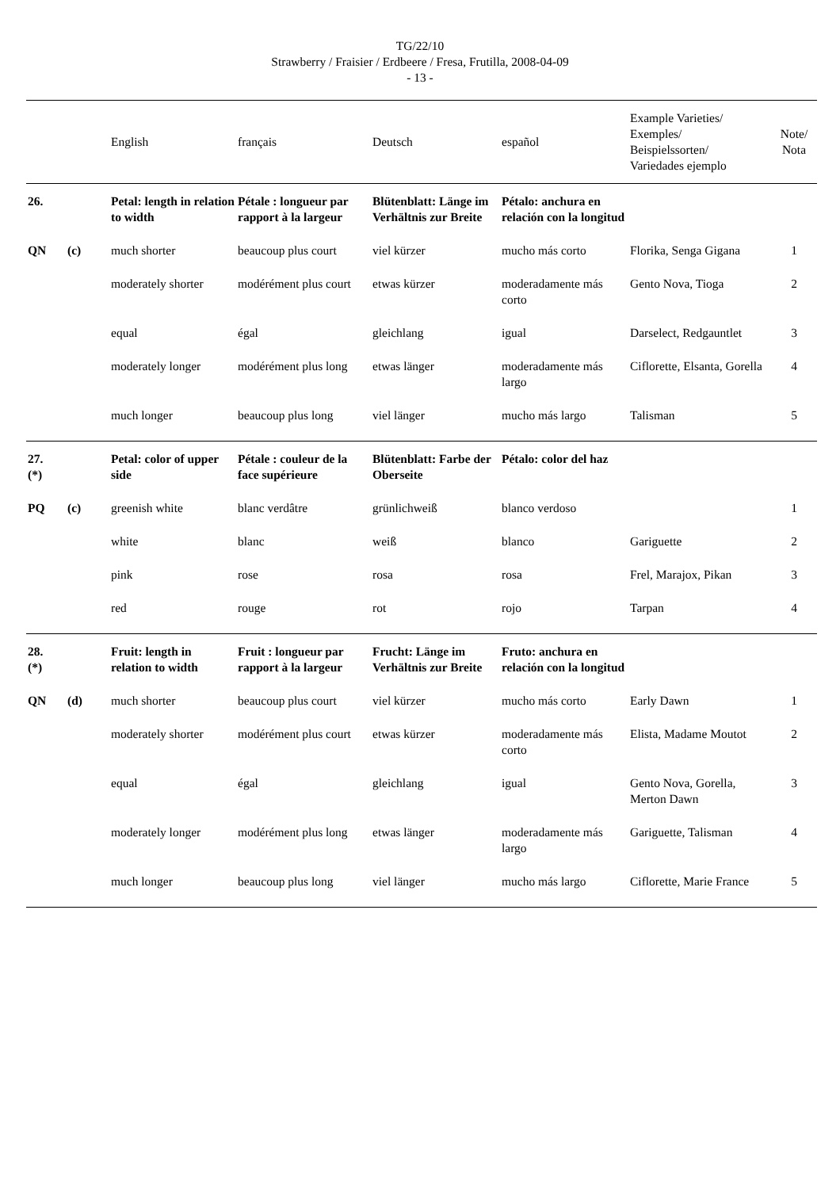TG/22/10
Strawberry / Fraisier / Erdbeere / Fresa, Frutilla, 2008-04-09
- 13 -
| | | English | français | Deutsch | español | Example Varieties/ Exemples/ Beispielssorten/ Variedades ejemplo | Note/ Nota |
| --- | --- | --- | --- | --- | --- | --- | --- |
| 26. | | Petal: length in relation to width | Pétale : longueur par rapport à la largeur | Blütenblatt: Länge im Verhältnis zur Breite | Pétalo: anchura en relación con la longitud | | |
| QN | (c) | much shorter | beaucoup plus court | viel kürzer | mucho más corto | Florika, Senga Gigana | 1 |
| | | moderately shorter | modérément plus court | etwas kürzer | moderadamente más corto | Gento Nova, Tioga | 2 |
| | | equal | égal | gleichlang | igual | Darselect, Redgauntlet | 3 |
| | | moderately longer | modérément plus long | etwas länger | moderadamente más largo | Ciflorette, Elsanta, Gorella | 4 |
| | | much longer | beaucoup plus long | viel länger | mucho más largo | Talisman | 5 |
| 27. (*) | | Petal: color of upper side | Pétale : couleur de la face supérieure | Blütenblatt: Farbe der Oberseite | Pétalo: color del haz | | |
| PQ | (c) | greenish white | blanc verdâtre | grünlichweiß | blanco verdoso | | 1 |
| | | white | blanc | weiß | blanco | Gariguette | 2 |
| | | pink | rose | rosa | rosa | Frel, Marajox, Pikan | 3 |
| | | red | rouge | rot | rojo | Tarpan | 4 |
| 28. (*) | | Fruit: length in relation to width | Fruit : longueur par rapport à la largeur | Frucht: Länge im Verhältnis zur Breite | Fruto: anchura en relación con la longitud | | |
| QN | (d) | much shorter | beaucoup plus court | viel kürzer | mucho más corto | Early Dawn | 1 |
| | | moderately shorter | modérément plus court | etwas kürzer | moderadamente más corto | Elista, Madame Moutot | 2 |
| | | equal | égal | gleichlang | igual | Gento Nova, Gorella, Merton Dawn | 3 |
| | | moderately longer | modérément plus long | etwas länger | moderadamente más largo | Gariguette, Talisman | 4 |
| | | much longer | beaucoup plus long | viel länger | mucho más largo | Ciflorette, Marie France | 5 |